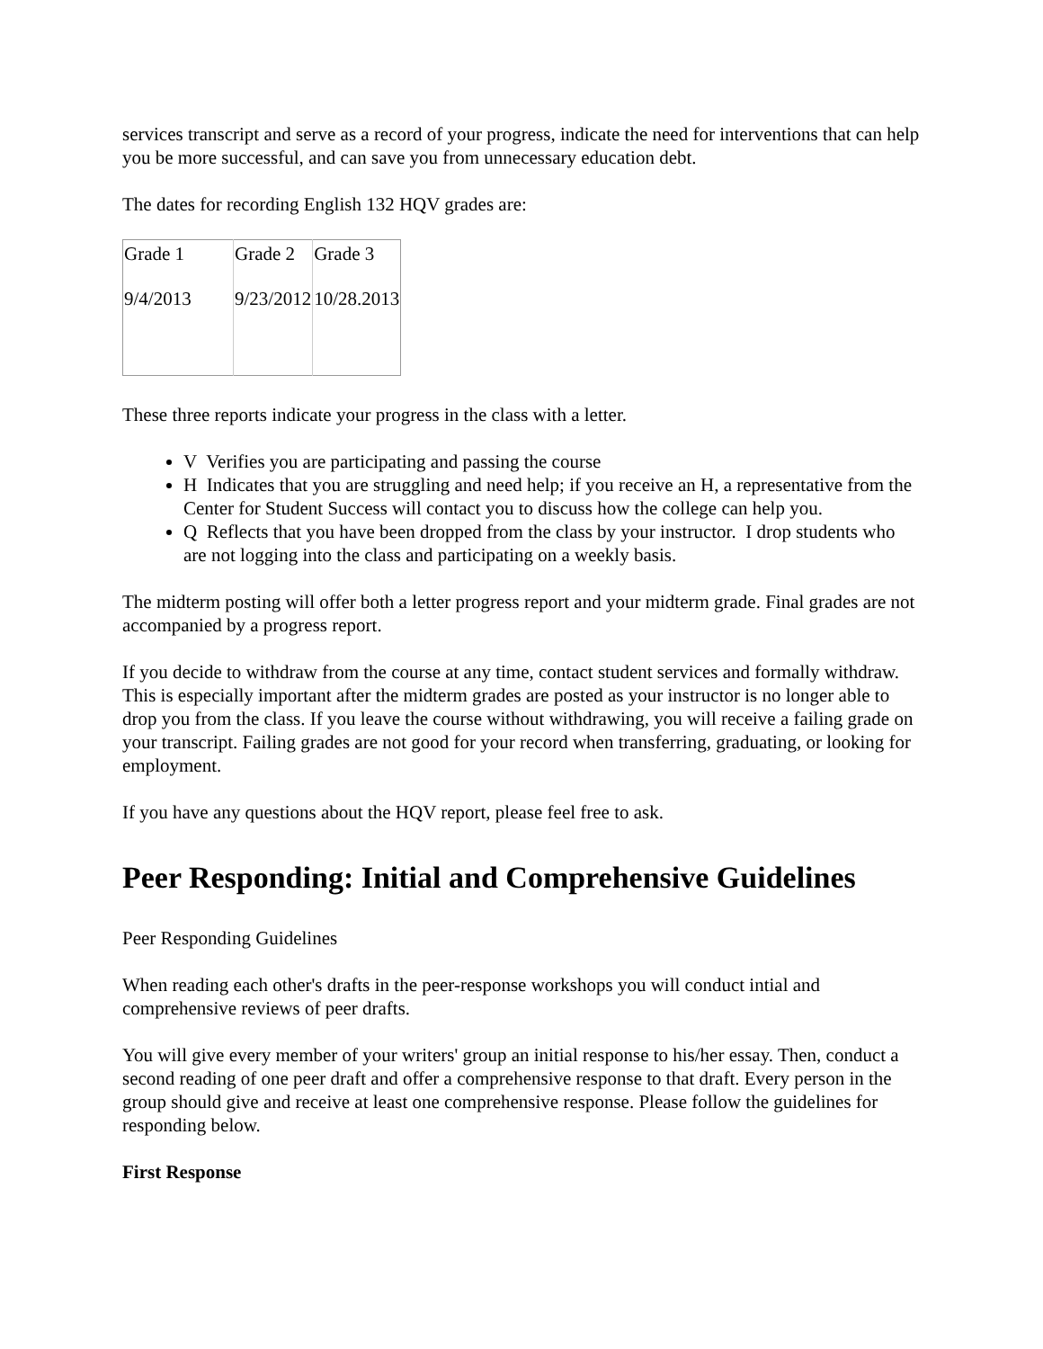services transcript and serve as a record of your progress, indicate the need for interventions that can help you be more successful, and can save you from unnecessary education debt.
The dates for recording English 132 HQV grades are:
| Grade 1 | Grade 2 | Grade 3 |
| 9/4/2013 | 9/23/2012 | 10/28.2013 |
These three reports indicate your progress in the class with a letter.
V Verifies you are participating and passing the course
H Indicates that you are struggling and need help; if you receive an H, a representative from the Center for Student Success will contact you to discuss how the college can help you.
Q Reflects that you have been dropped from the class by your instructor. I drop students who are not logging into the class and participating on a weekly basis.
The midterm posting will offer both a letter progress report and your midterm grade. Final grades are not accompanied by a progress report.
If you decide to withdraw from the course at any time, contact student services and formally withdraw. This is especially important after the midterm grades are posted as your instructor is no longer able to drop you from the class. If you leave the course without withdrawing, you will receive a failing grade on your transcript. Failing grades are not good for your record when transferring, graduating, or looking for employment.
If you have any questions about the HQV report, please feel free to ask.
Peer Responding: Initial and Comprehensive Guidelines
Peer Responding Guidelines
When reading each other's drafts in the peer-response workshops you will conduct intial and comprehensive reviews of peer drafts.
You will give every member of your writers' group an initial response to his/her essay. Then, conduct a second reading of one peer draft and offer a comprehensive response to that draft. Every person in the group should give and receive at least one comprehensive response. Please follow the guidelines for responding below.
First Response